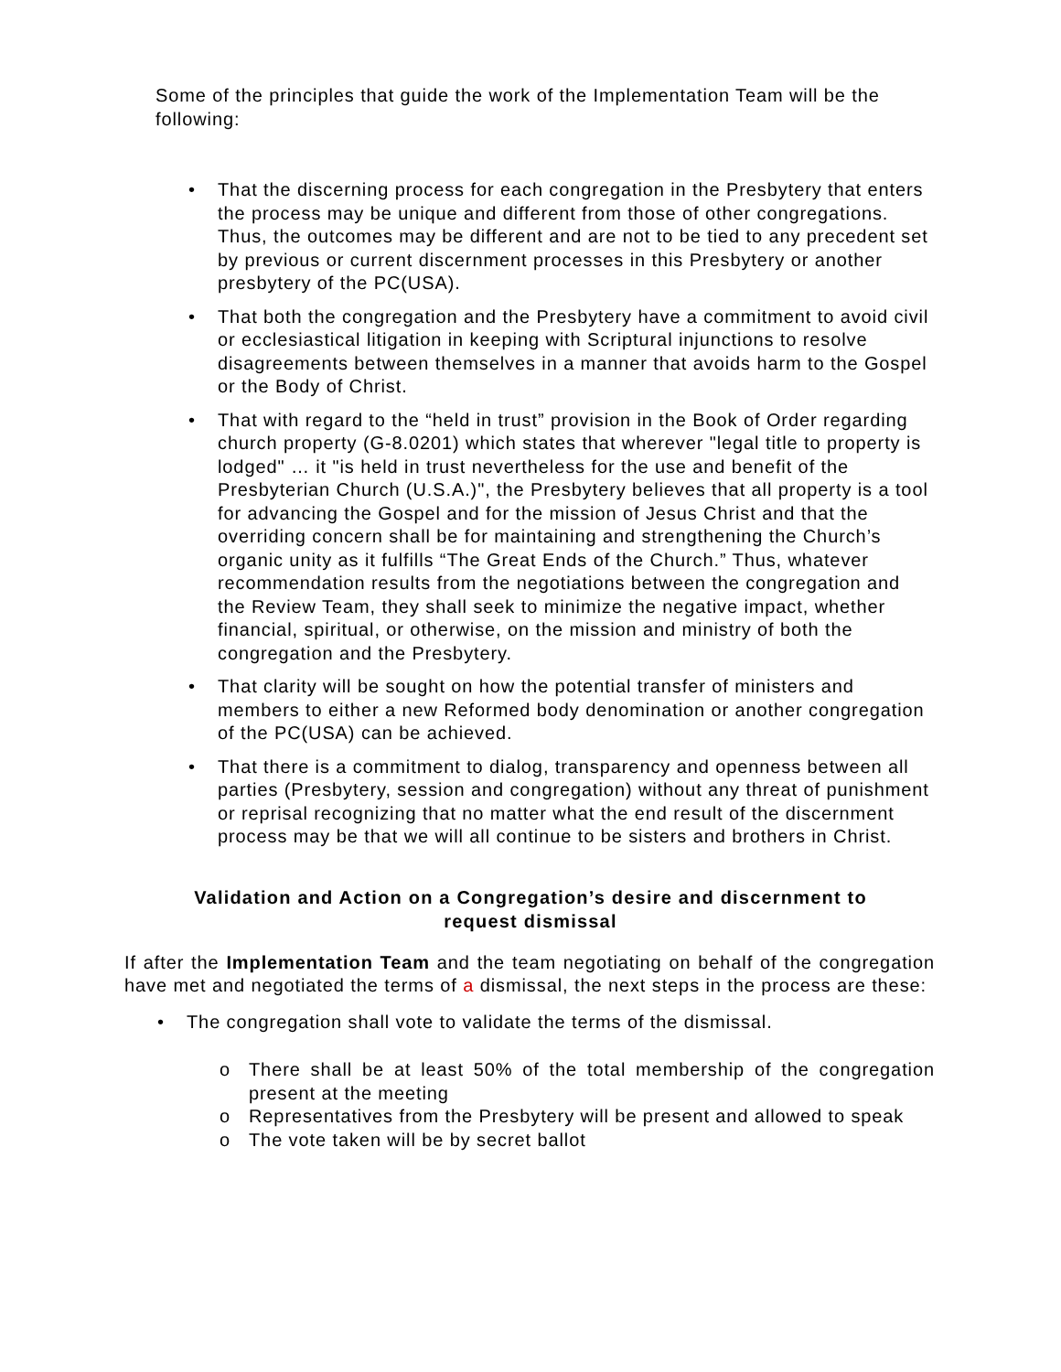Some of the principles that guide the work of the Implementation Team will be the following:
• That the discerning process for each congregation in the Presbytery that enters the process may be unique and different from those of other congregations. Thus, the outcomes may be different and are not to be tied to any precedent set by previous or current discernment processes in this Presbytery or another presbytery of the PC(USA).
• That both the congregation and the Presbytery have a commitment to avoid civil or ecclesiastical litigation in keeping with Scriptural injunctions to resolve disagreements between themselves in a manner that avoids harm to the Gospel or the Body of Christ.
• That with regard to the “held in trust” provision in the Book of Order regarding church property (G-8.0201) which states that wherever "legal title to property is lodged" … it "is held in trust nevertheless for the use and benefit of the Presbyterian Church (U.S.A.)", the Presbytery believes that all property is a tool for advancing the Gospel and for the mission of Jesus Christ and that the overriding concern shall be for maintaining and strengthening the Church’s organic unity as it fulfills “The Great Ends of the Church.” Thus, whatever recommendation results from the negotiations between the congregation and the Review Team, they shall seek to minimize the negative impact, whether financial, spiritual, or otherwise, on the mission and ministry of both the congregation and the Presbytery.
• That clarity will be sought on how the potential transfer of ministers and members to either a new Reformed body denomination or another congregation of the PC(USA) can be achieved.
• That there is a commitment to dialog, transparency and openness between all parties (Presbytery, session and congregation) without any threat of punishment or reprisal recognizing that no matter what the end result of the discernment process may be that we will all continue to be sisters and brothers in Christ.
Validation and Action on a Congregation’s desire and discernment to request dismissal
If after the Implementation Team and the team negotiating on behalf of the congregation have met and negotiated the terms of a dismissal, the next steps in the process are these:
• The congregation shall vote to validate the terms of the dismissal.
o There shall be at least 50% of the total membership of the congregation present at the meeting
o Representatives from the Presbytery will be present and allowed to speak
o The vote taken will be by secret ballot